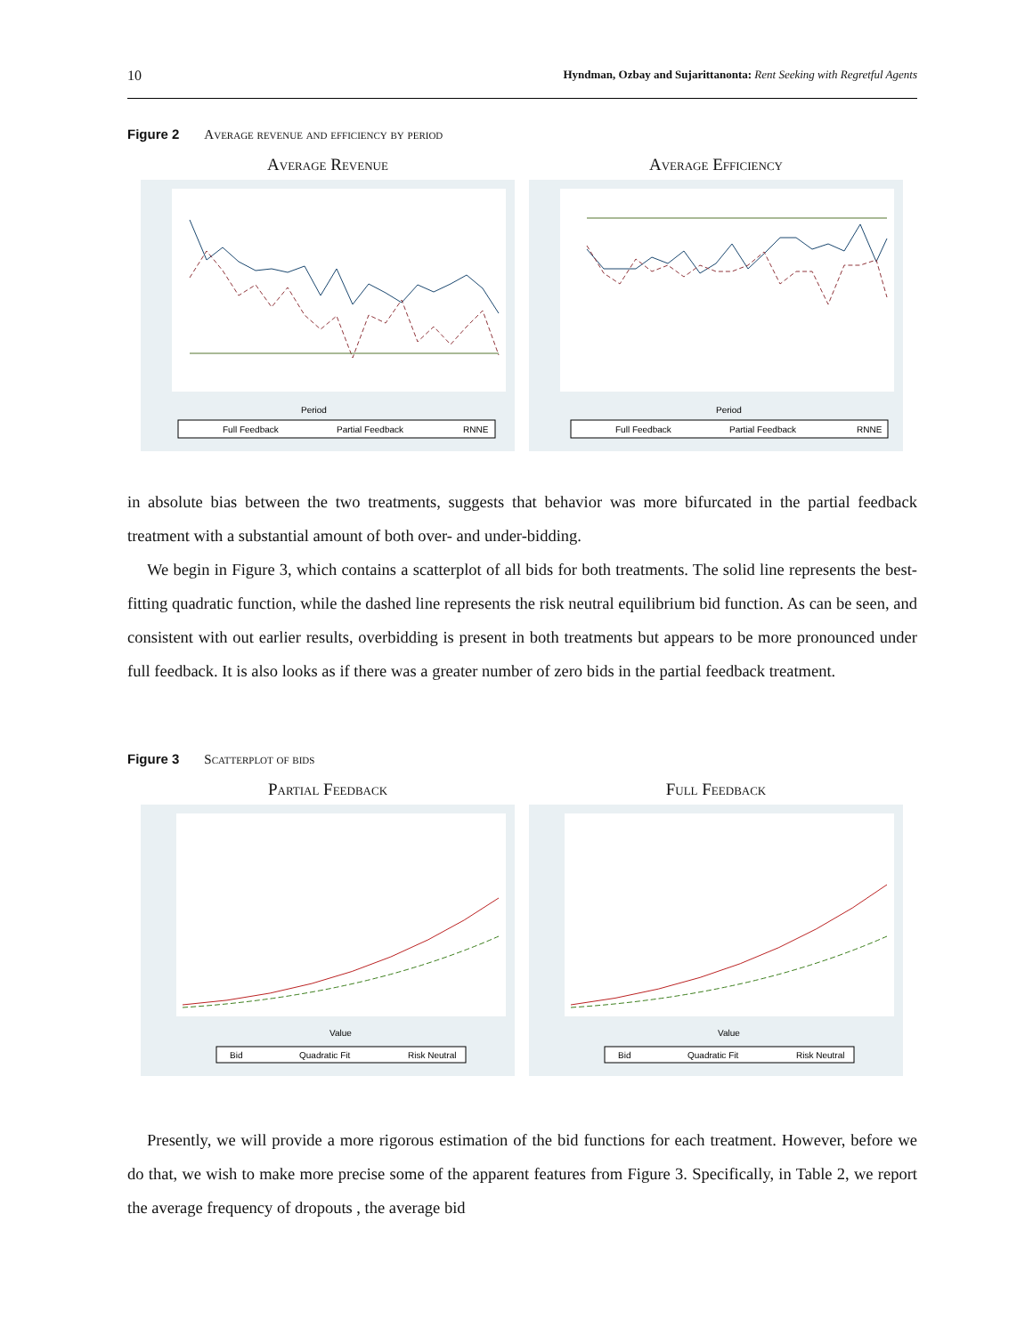10 Hyndman, Ozbay and Sujarittanonta: Rent Seeking with Regretful Agents
Figure 2 Average revenue and efficiency by period
Average Revenue
Period
Full Feedback
Partial Feedback
RNNE
Average Efficiency
Period
Full Feedback
Partial Feedback
RNNE
in absolute bias between the two treatments, suggests that behavior was more bifurcated in the partial feedback treatment with a substantial amount of both over- and under-bidding.
We begin in Figure 3, which contains a scatterplot of all bids for both treatments. The solid line represents the best-fitting quadratic function, while the dashed line represents the risk neutral equilibrium bid function. As can be seen, and consistent with out earlier results, overbidding is present in both treatments but appears to be more pronounced under full feedback. It is also looks as if there was a greater number of zero bids in the partial feedback treatment.
Figure 3 Scatterplot of bids
Partial Feedback
Value
Bid
Quadratic Fit
Risk Neutral
Full Feedback
Value
Bid
Quadratic Fit
Risk Neutral
Presently, we will provide a more rigorous estimation of the bid functions for each treatment. However, before we do that, we wish to make more precise some of the apparent features from Figure 3. Specifically, in Table 2, we report the average frequency of dropouts , the average bid